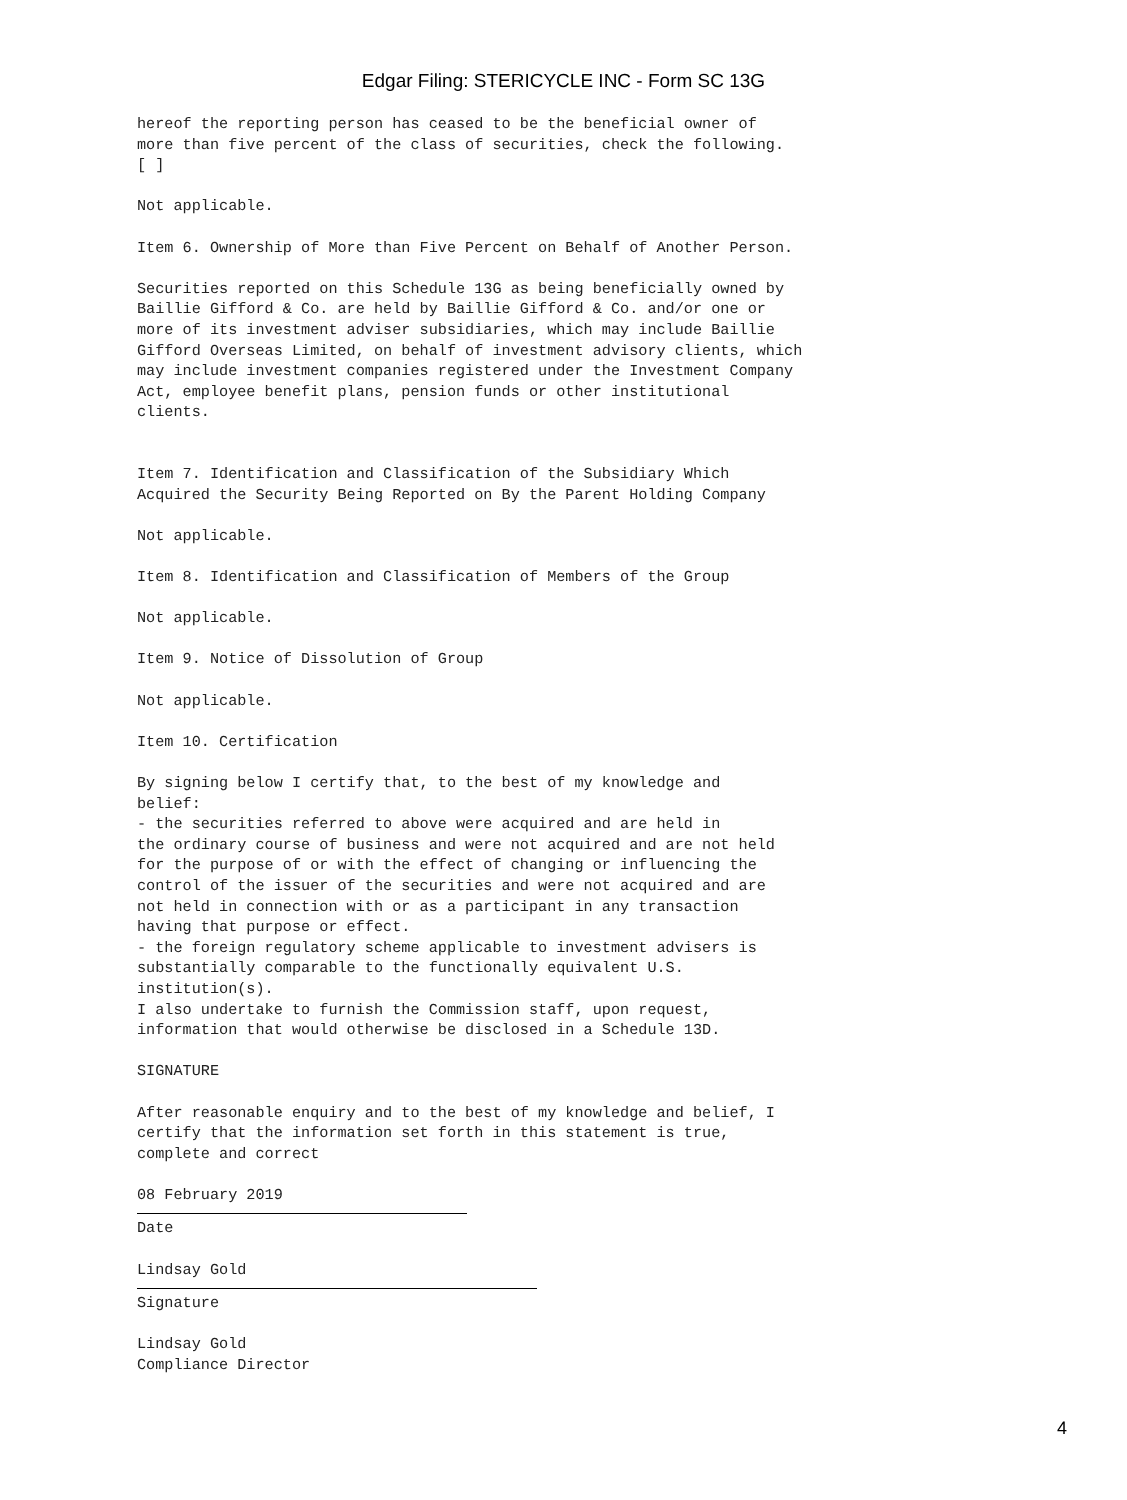Edgar Filing: STERICYCLE INC - Form SC 13G
hereof the reporting person has ceased to be the beneficial owner of
more than five percent of the class of securities, check the following.
[ ]

Not applicable.

Item 6. Ownership of More than Five Percent on Behalf of Another Person.

Securities reported on this Schedule 13G as being beneficially owned by
Baillie Gifford & Co. are held by Baillie Gifford & Co. and/or one or
more of its investment adviser subsidiaries, which may include Baillie
Gifford Overseas Limited, on behalf of investment advisory clients, which
may include investment companies registered under the Investment Company
Act, employee benefit plans, pension funds or other institutional
clients.


Item 7. Identification and Classification of the Subsidiary Which
Acquired the Security Being Reported on By the Parent Holding Company

Not applicable.

Item 8. Identification and Classification of Members of the Group

Not applicable.

Item 9. Notice of Dissolution of Group

Not applicable.

Item 10. Certification

By signing below I certify that, to the best of my knowledge and
belief:
- the securities referred to above were acquired and are held in
the ordinary course of business and were not acquired and are not held
for the purpose of or with the effect of changing or influencing the
control of the issuer of the securities and were not acquired and are
not held in connection with or as a participant in any transaction
having that purpose or effect.
- the foreign regulatory scheme applicable to investment advisers is
substantially comparable to the functionally equivalent U.S.
institution(s).
I also undertake to furnish the Commission staff, upon request,
information that would otherwise be disclosed in a Schedule 13D.

SIGNATURE

After reasonable enquiry and to the best of my knowledge and belief, I
certify that the information set forth in this statement is true,
complete and correct

08 February 2019
Date

Lindsay Gold
Signature

Lindsay Gold
Compliance Director
4